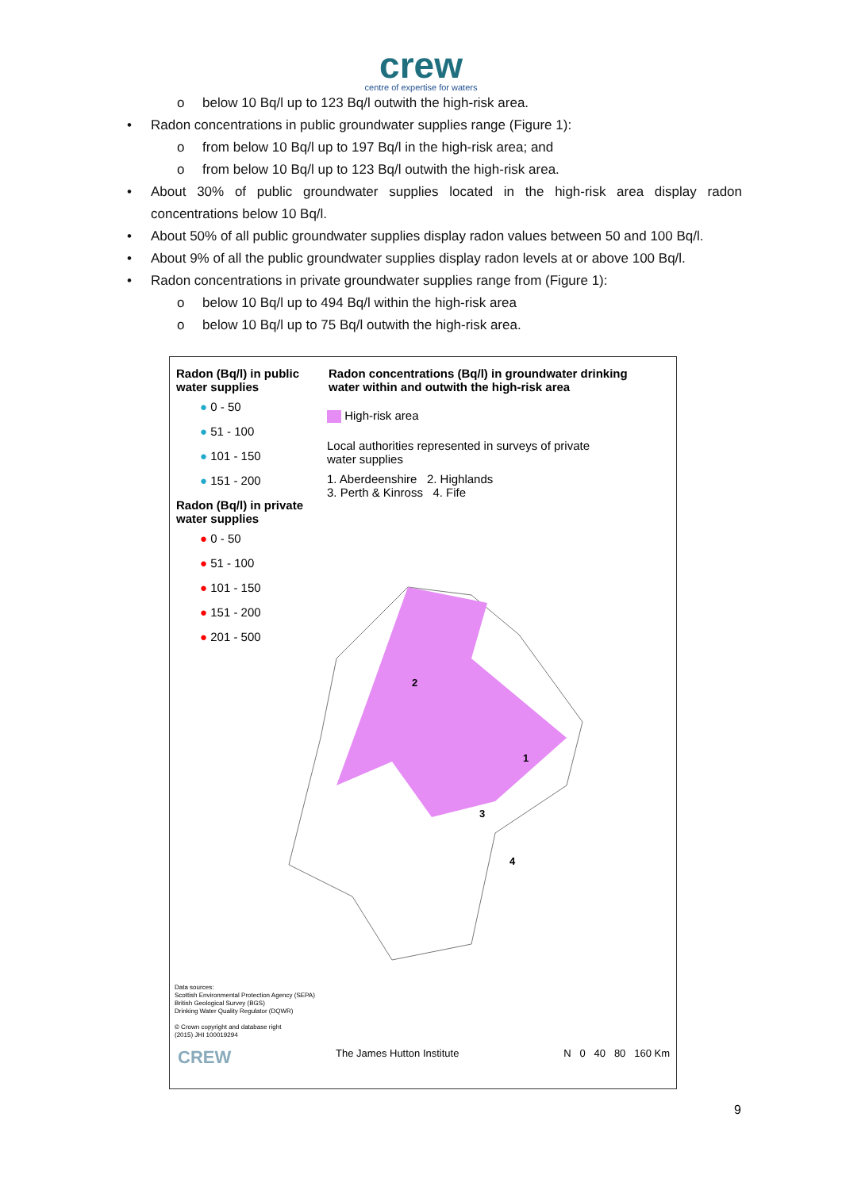crew
centre of expertise for waters
o below 10 Bq/l up to 123 Bq/l outwith the high-risk area.
• Radon concentrations in public groundwater supplies range (Figure 1):
o from below 10 Bq/l up to 197 Bq/l in the high-risk area; and
o from below 10 Bq/l up to 123 Bq/l outwith the high-risk area.
• About 30% of public groundwater supplies located in the high-risk area display radon concentrations below 10 Bq/l.
• About 50% of all public groundwater supplies display radon values between 50 and 100 Bq/l.
• About 9% of all the public groundwater supplies display radon levels at or above 100 Bq/l.
• Radon concentrations in private groundwater supplies range from (Figure 1):
o below 10 Bq/l up to 494 Bq/l within the high-risk area
o below 10 Bq/l up to 75 Bq/l outwith the high-risk area.
Radon (Bq/l) in public water supplies
● 0 - 50
● 51 - 100
● 101 - 150
● 151 - 200
Radon (Bq/l) in private water supplies
● 0 - 50
● 51 - 100
● 101 - 150
● 151 - 200
● 201 - 500
Radon concentrations (Bq/l) in groundwater drinking water within and outwith the high-risk area
High-risk area
Local authorities represented in surveys of private water supplies
1. Aberdeenshire 2. Highlands
3. Perth & Kinross 4. Fife
2
1
3
4
Data sources:
Scottish Environmental Protection Agency (SEPA)
British Geological Survey (BGS)
Drinking Water Quality Regulator (DQWR)
© Crown copyright and database right
(2015) JHI 100019294
CREW The James Hutton Institute N 0 40 80 160 Km
9